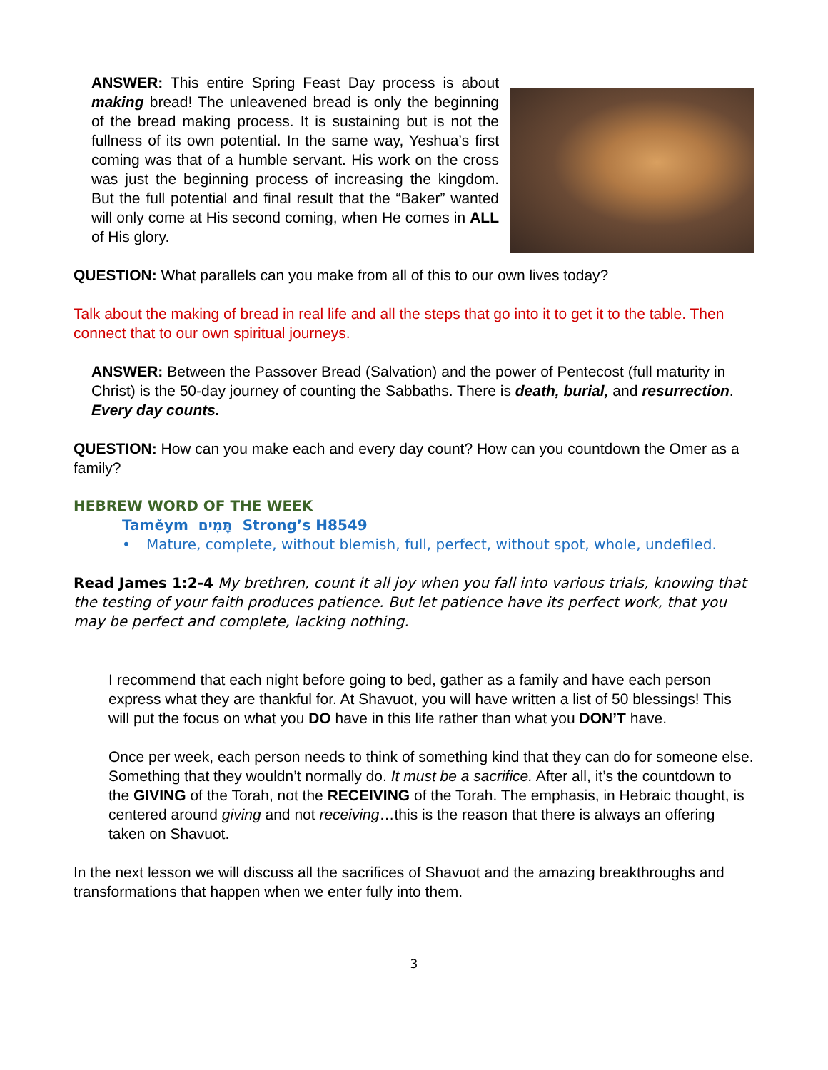ANSWER: This entire Spring Feast Day process is about making bread! The unleavened bread is only the beginning of the bread making process. It is sustaining but is not the fullness of its own potential. In the same way, Yeshua’s first coming was that of a humble servant. His work on the cross was just the beginning process of increasing the kingdom. But the full potential and final result that the “Baker” wanted will only come at His second coming, when He comes in ALL of His glory.
QUESTION: What parallels can you make from all of this to our own lives today?
Talk about the making of bread in real life and all the steps that go into it to get it to the table. Then connect that to our own spiritual journeys.
ANSWER: Between the Passover Bread (Salvation) and the power of Pentecost (full maturity in Christ) is the 50-day journey of counting the Sabbaths. There is death, burial, and resurrection. Every day counts.
QUESTION: How can you make each and every day count? How can you countdown the Omer as a family?
HEBREW WORD OF THE WEEK
Taměym תָּמִים Strong’s H8549
• Mature, complete, without blemish, full, perfect, without spot, whole, undefiled.
Read James 1:2-4 My brethren, count it all joy when you fall into various trials, knowing that the testing of your faith produces patience. But let patience have its perfect work, that you may be perfect and complete, lacking nothing.
I recommend that each night before going to bed, gather as a family and have each person express what they are thankful for. At Shavuot, you will have written a list of 50 blessings! This will put the focus on what you DO have in this life rather than what you DON’T have.
Once per week, each person needs to think of something kind that they can do for someone else. Something that they wouldn’t normally do. It must be a sacrifice. After all, it’s the countdown to the GIVING of the Torah, not the RECEIVING of the Torah. The emphasis, in Hebraic thought, is centered around giving and not receiving…this is the reason that there is always an offering taken on Shavuot.
In the next lesson we will discuss all the sacrifices of Shavuot and the amazing breakthroughs and transformations that happen when we enter fully into them.
3